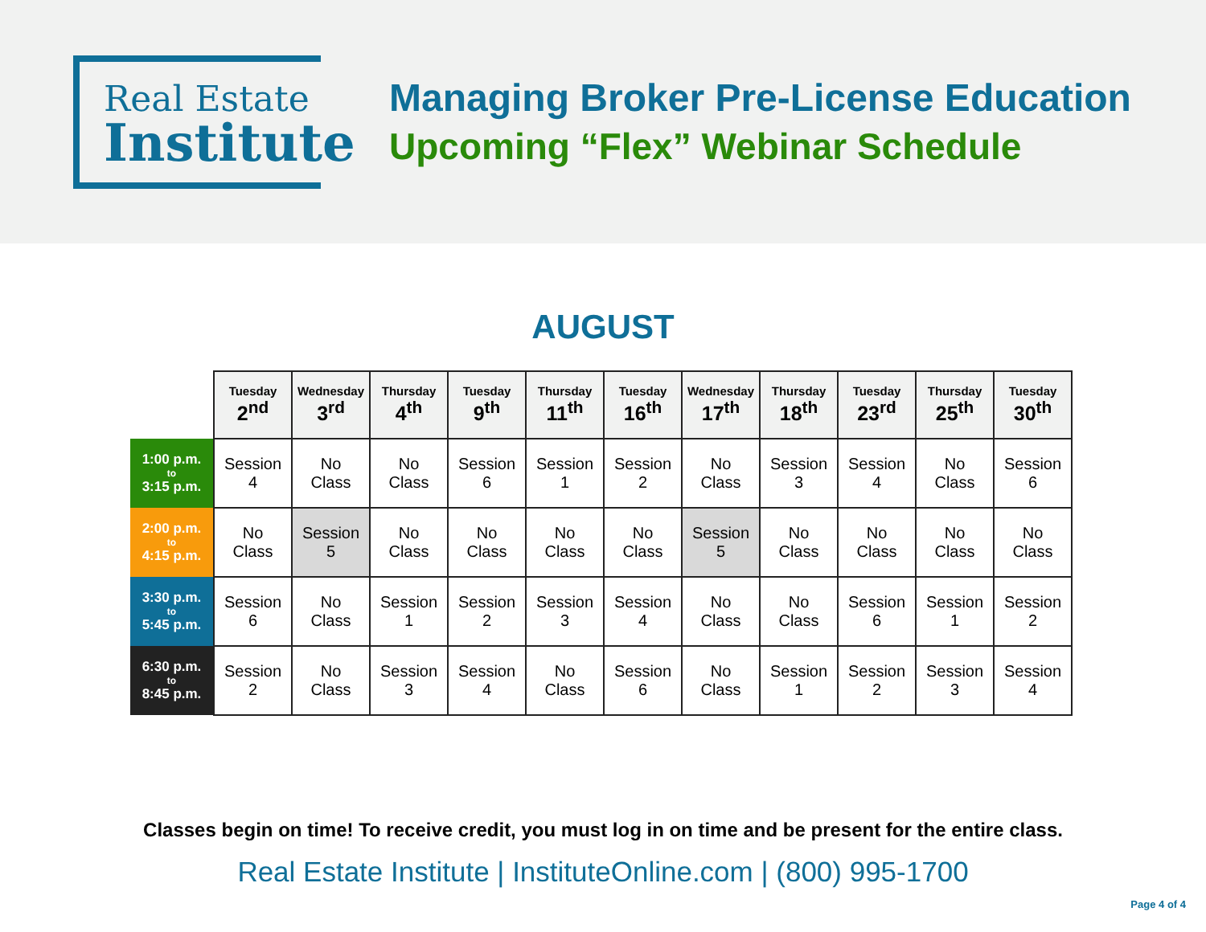Real Estate
Institute
Managing Broker Pre-License Education
Upcoming “Flex” Webinar Schedule
AUGUST
| | Tuesday 2<sup>nd</sup> | Wednesday 3<sup>rd</sup> | Thursday 4<sup>th</sup> | Tuesday 9<sup>th</sup> | Thursday 11<sup>th</sup> | Tuesday 16<sup>th</sup> | Wednesday 17<sup>th</sup> | Thursday 18<sup>th</sup> | Tuesday 23<sup>rd</sup> | Thursday 25<sup>th</sup> | Tuesday 30<sup>th</sup> |
| --- | --- | --- | --- | --- | --- | --- | --- | --- | --- | --- | --- |
| 1:00 p.m. to 3:15 p.m. | Session 4 | No Class | No Class | Session 6 | Session 1 | Session 2 | No Class | Session 3 | Session 4 | No Class | Session 6 |
| 2:00 p.m. to 4:15 p.m. | No Class | Session 5 | No Class | No Class | No Class | No Class | Session 5 | No Class | No Class | No Class | No Class |
| 3:30 p.m. to 5:45 p.m. | Session 6 | No Class | Session 1 | Session 2 | Session 3 | Session 4 | No Class | No Class | Session 6 | Session 1 | Session 2 |
| 6:30 p.m. to 8:45 p.m. | Session 2 | No Class | Session 3 | Session 4 | No Class | Session 6 | No Class | Session 1 | Session 2 | Session 3 | Session 4 |
Classes begin on time! To receive credit, you must log in on time and be present for the entire class.
Real Estate Institute | InstituteOnline.com | (800) 995-1700
Page 4 of 4